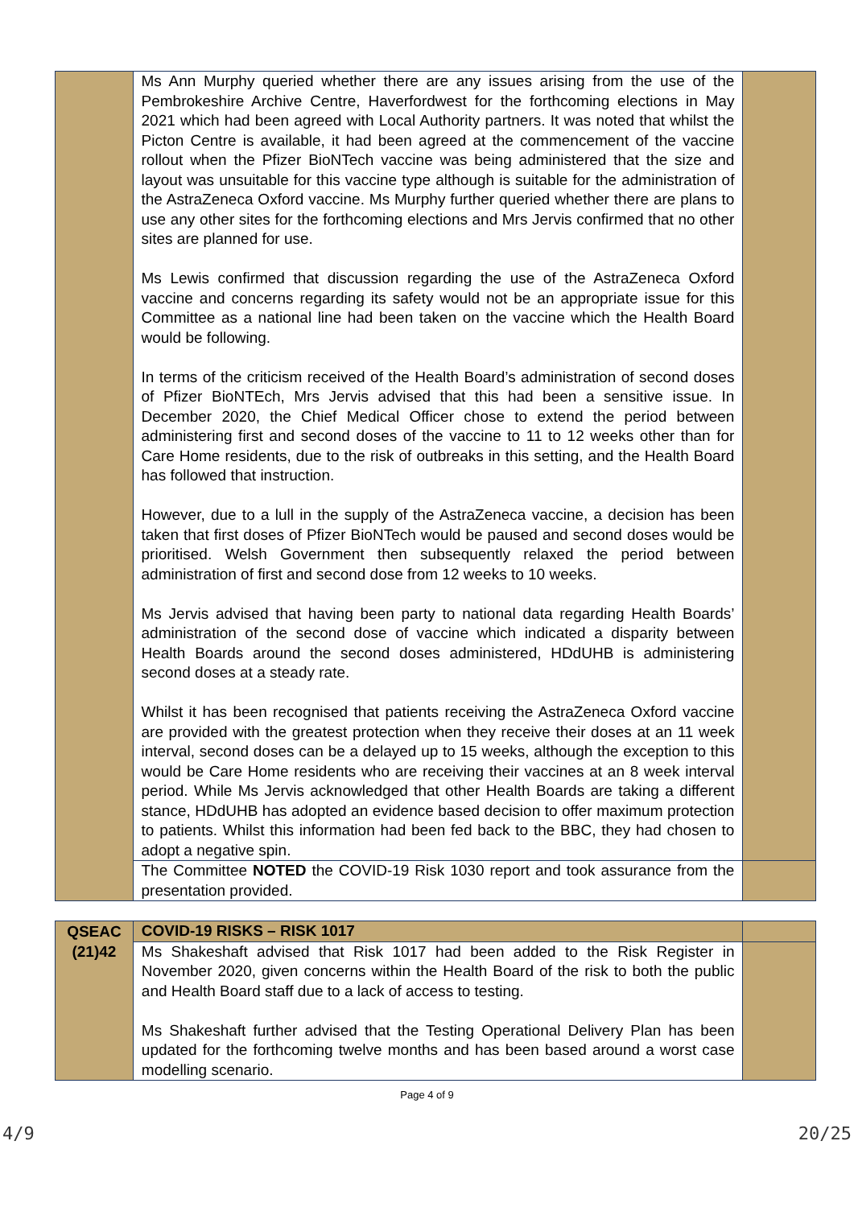| | Ms Ann Murphy queried whether there are any issues arising from the use of the Pembrokeshire Archive Centre, Haverfordwest for the forthcoming elections in May 2021 which had been agreed with Local Authority partners. It was noted that whilst the Picton Centre is available, it had been agreed at the commencement of the vaccine rollout when the Pfizer BioNTech vaccine was being administered that the size and layout was unsuitable for this vaccine type although is suitable for the administration of the AstraZeneca Oxford vaccine. Ms Murphy further queried whether there are plans to use any other sites for the forthcoming elections and Mrs Jervis confirmed that no other sites are planned for use. Ms Lewis confirmed that discussion regarding the use of the AstraZeneca Oxford vaccine and concerns regarding its safety would not be an appropriate issue for this Committee as a national line had been taken on the vaccine which the Health Board would be following. In terms of the criticism received of the Health Board’s administration of second doses of Pfizer BioNTEch, Mrs Jervis advised that this had been a sensitive issue. In December 2020, the Chief Medical Officer chose to extend the period between administering first and second doses of the vaccine to 11 to 12 weeks other than for Care Home residents, due to the risk of outbreaks in this setting, and the Health Board has followed that instruction. However, due to a lull in the supply of the AstraZeneca vaccine, a decision has been taken that first doses of Pfizer BioNTech would be paused and second doses would be prioritised. Welsh Government then subsequently relaxed the period between administration of first and second dose from 12 weeks to 10 weeks. Ms Jervis advised that having been party to national data regarding Health Boards’ administration of the second dose of vaccine which indicated a disparity between Health Boards around the second doses administered, HDdUHB is administering second doses at a steady rate. Whilst it has been recognised that patients receiving the AstraZeneca Oxford vaccine are provided with the greatest protection when they receive their doses at an 11 week interval, second doses can be a delayed up to 15 weeks, although the exception to this would be Care Home residents who are receiving their vaccines at an 8 week interval period. While Ms Jervis acknowledged that other Health Boards are taking a different stance, HDdUHB has adopted an evidence based decision to offer maximum protection to patients. Whilst this information had been fed back to the BBC, they had chosen to adopt a negative spin. | |
| | The Committee NOTED the COVID-19 Risk 1030 report and took assurance from the presentation provided. | |
| QSEAC (21)42 | COVID-19 RISKS – RISK 1017 | |
| | Ms Shakeshaft advised that Risk 1017 had been added to the Risk Register in November 2020, given concerns within the Health Board of the risk to both the public and Health Board staff due to a lack of access to testing. Ms Shakeshaft further advised that the Testing Operational Delivery Plan has been updated for the forthcoming twelve months and has been based around a worst case modelling scenario. | |
Page 4 of 9
4/9 20/25